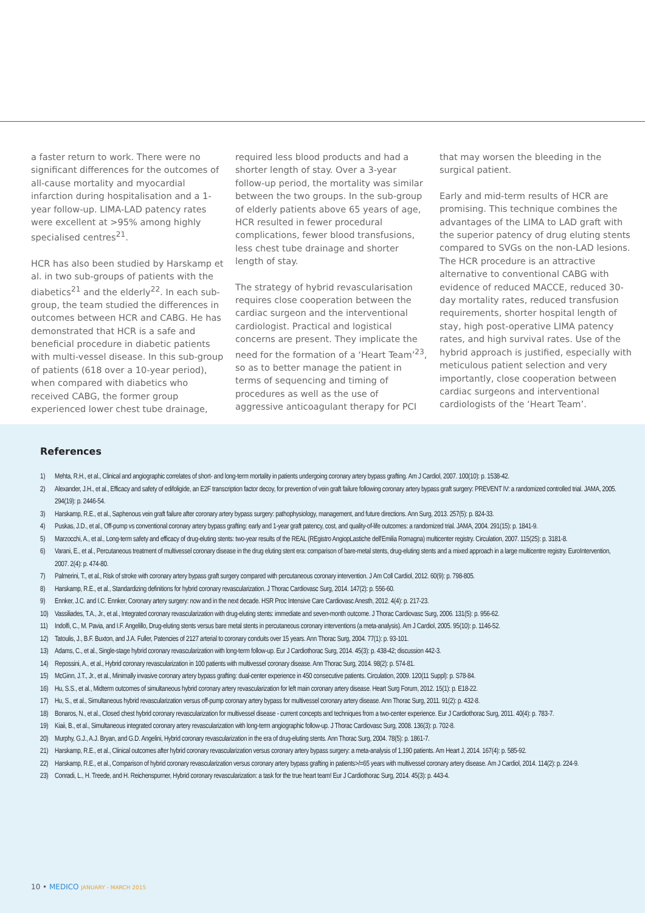a faster return to work. There were no significant differences for the outcomes of all-cause mortality and myocardial infarction during hospitalisation and a 1-year follow-up. LIMA-LAD patency rates were excellent at >95% among highly specialised centres<sup>21</sup>.
HCR has also been studied by Harskamp et al. in two sub-groups of patients with the diabetics<sup>21</sup> and the elderly<sup>22</sup>. In each sub-group, the team studied the differences in outcomes between HCR and CABG. He has demonstrated that HCR is a safe and beneficial procedure in diabetic patients with multi-vessel disease. In this sub-group of patients (618 over a 10-year period), when compared with diabetics who received CABG, the former group experienced lower chest tube drainage,
required less blood products and had a shorter length of stay. Over a 3-year follow-up period, the mortality was similar between the two groups. In the sub-group of elderly patients above 65 years of age, HCR resulted in fewer procedural complications, fewer blood transfusions, less chest tube drainage and shorter length of stay.
The strategy of hybrid revascularisation requires close cooperation between the cardiac surgeon and the interventional cardiologist. Practical and logistical concerns are present. They implicate the need for the formation of a ‘Heart Team’<sup>23</sup>, so as to better manage the patient in terms of sequencing and timing of procedures as well as the use of aggressive anticoagulant therapy for PCI
that may worsen the bleeding in the surgical patient.
Early and mid-term results of HCR are promising. This technique combines the advantages of the LIMA to LAD graft with the superior patency of drug eluting stents compared to SVGs on the non-LAD lesions. The HCR procedure is an attractive alternative to conventional CABG with evidence of reduced MACCE, reduced 30-day mortality rates, reduced transfusion requirements, shorter hospital length of stay, high post-operative LIMA patency rates, and high survival rates. Use of the hybrid approach is justified, especially with meticulous patient selection and very importantly, close cooperation between cardiac surgeons and interventional cardiologists of the ‘Heart Team’.
References
1) Mehta, R.H., et al., Clinical and angiographic correlates of short- and long-term mortality in patients undergoing coronary artery bypass grafting. Am J Cardiol, 2007. 100(10): p. 1538-42.
2) Alexander, J.H., et al., Efficacy and safety of edifoligide, an E2F transcription factor decoy, for prevention of vein graft failure following coronary artery bypass graft surgery: PREVENT IV: a randomized controlled trial. JAMA, 2005. 294(19): p. 2446-54.
3) Harskamp, R.E., et al., Saphenous vein graft failure after coronary artery bypass surgery: pathophysiology, management, and future directions. Ann Surg, 2013. 257(5): p. 824-33.
4) Puskas, J.D., et al., Off-pump vs conventional coronary artery bypass grafting: early and 1-year graft patency, cost, and quality-of-life outcomes: a randomized trial. JAMA, 2004. 291(15): p. 1841-9.
5) Marzocchi, A., et al., Long-term safety and efficacy of drug-eluting stents: two-year results of the REAL (REgistro AngiopLastiche dell'Emilia Romagna) multicenter registry. Circulation, 2007. 115(25): p. 3181-8.
6) Varani, E., et al., Percutaneous treatment of multivessel coronary disease in the drug eluting stent era: comparison of bare-metal stents, drug-eluting stents and a mixed approach in a large multicentre registry. EuroIntervention, 2007. 2(4): p. 474-80.
7) Palmerini, T., et al., Risk of stroke with coronary artery bypass graft surgery compared with percutaneous coronary intervention. J Am Coll Cardiol, 2012. 60(9): p. 798-805.
8) Harskamp, R.E., et al., Standardizing definitions for hybrid coronary revascularization. J Thorac Cardiovasc Surg, 2014. 147(2): p. 556-60.
9) Ennker, J.C. and I.C. Ennker, Coronary artery surgery: now and in the next decade. HSR Proc Intensive Care Cardiovasc Anesth, 2012. 4(4): p. 217-23.
10) Vassiliades, T.A., Jr., et al., Integrated coronary revascularization with drug-eluting stents: immediate and seven-month outcome. J Thorac Cardiovasc Surg, 2006. 131(5): p. 956-62.
11) Indolfi, C., M. Pavia, and I.F. Angelillo, Drug-eluting stents versus bare metal stents in percutaneous coronary interventions (a meta-analysis). Am J Cardiol, 2005. 95(10): p. 1146-52.
12) Tatoulis, J., B.F. Buxton, and J.A. Fuller, Patencies of 2127 arterial to coronary conduits over 15 years. Ann Thorac Surg, 2004. 77(1): p. 93-101.
13) Adams, C., et al., Single-stage hybrid coronary revascularization with long-term follow-up. Eur J Cardiothorac Surg, 2014. 45(3): p. 438-42; discussion 442-3.
14) Repossini, A., et al., Hybrid coronary revascularization in 100 patients with multivessel coronary disease. Ann Thorac Surg, 2014. 98(2): p. 574-81.
15) McGinn, J.T., Jr., et al., Minimally invasive coronary artery bypass grafting: dual-center experience in 450 consecutive patients. Circulation, 2009. 120(11 Suppl): p. S78-84.
16) Hu, S.S., et al., Midterm outcomes of simultaneous hybrid coronary artery revascularization for left main coronary artery disease. Heart Surg Forum, 2012. 15(1): p. E18-22.
17) Hu, S., et al., Simultaneous hybrid revascularization versus off-pump coronary artery bypass for multivessel coronary artery disease. Ann Thorac Surg, 2011. 91(2): p. 432-8.
18) Bonaros, N., et al., Closed chest hybrid coronary revascularization for multivessel disease - current concepts and techniques from a two-center experience. Eur J Cardiothorac Surg, 2011. 40(4): p. 783-7.
19) Kiaii, B., et al., Simultaneous integrated coronary artery revascularization with long-term angiographic follow-up. J Thorac Cardiovasc Surg, 2008. 136(3): p. 702-8.
20) Murphy, G.J., A.J. Bryan, and G.D. Angelini, Hybrid coronary revascularization in the era of drug-eluting stents. Ann Thorac Surg, 2004. 78(5): p. 1861-7.
21) Harskamp, R.E., et al., Clinical outcomes after hybrid coronary revascularization versus coronary artery bypass surgery: a meta-analysis of 1,190 patients. Am Heart J, 2014. 167(4): p. 585-92.
22) Harskamp, R.E., et al., Comparison of hybrid coronary revascularization versus coronary artery bypass grafting in patients>/=65 years with multivessel coronary artery disease. Am J Cardiol, 2014. 114(2): p. 224-9.
23) Conradi, L., H. Treede, and H. Reichenspurner, Hybrid coronary revascularization: a task for the true heart team! Eur J Cardiothorac Surg, 2014. 45(3): p. 443-4.
10 • MEDICO JANUARY - MARCH 2015